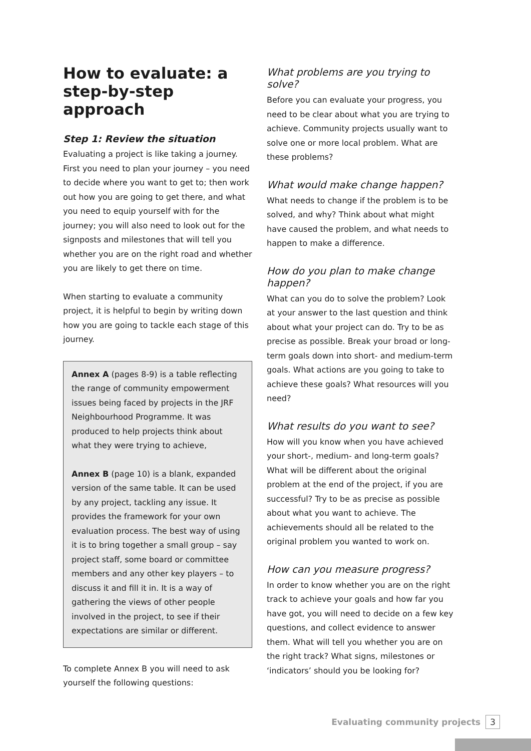How to evaluate: a step-by-step approach
Step 1: Review the situation
Evaluating a project is like taking a journey. First you need to plan your journey – you need to decide where you want to get to; then work out how you are going to get there, and what you need to equip yourself with for the journey; you will also need to look out for the signposts and milestones that will tell you whether you are on the right road and whether you are likely to get there on time.
When starting to evaluate a community project, it is helpful to begin by writing down how you are going to tackle each stage of this journey.
Annex A (pages 8-9) is a table reflecting the range of community empowerment issues being faced by projects in the JRF Neighbourhood Programme. It was produced to help projects think about what they were trying to achieve,
Annex B (page 10) is a blank, expanded version of the same table. It can be used by any project, tackling any issue. It provides the framework for your own evaluation process. The best way of using it is to bring together a small group – say project staff, some board or committee members and any other key players – to discuss it and fill it in. It is a way of gathering the views of other people involved in the project, to see if their expectations are similar or different.
To complete Annex B you will need to ask yourself the following questions:
What problems are you trying to solve?
Before you can evaluate your progress, you need to be clear about what you are trying to achieve. Community projects usually want to solve one or more local problem. What are these problems?
What would make change happen?
What needs to change if the problem is to be solved, and why? Think about what might have caused the problem, and what needs to happen to make a difference.
How do you plan to make change happen?
What can you do to solve the problem? Look at your answer to the last question and think about what your project can do. Try to be as precise as possible. Break your broad or long-term goals down into short- and medium-term goals. What actions are you going to take to achieve these goals? What resources will you need?
What results do you want to see?
How will you know when you have achieved your short-, medium- and long-term goals? What will be different about the original problem at the end of the project, if you are successful? Try to be as precise as possible about what you want to achieve. The achievements should all be related to the original problem you wanted to work on.
How can you measure progress?
In order to know whether you are on the right track to achieve your goals and how far you have got, you will need to decide on a few key questions, and collect evidence to answer them. What will tell you whether you are on the right track? What signs, milestones or ‘indicators’ should you be looking for?
Evaluating community projects 3